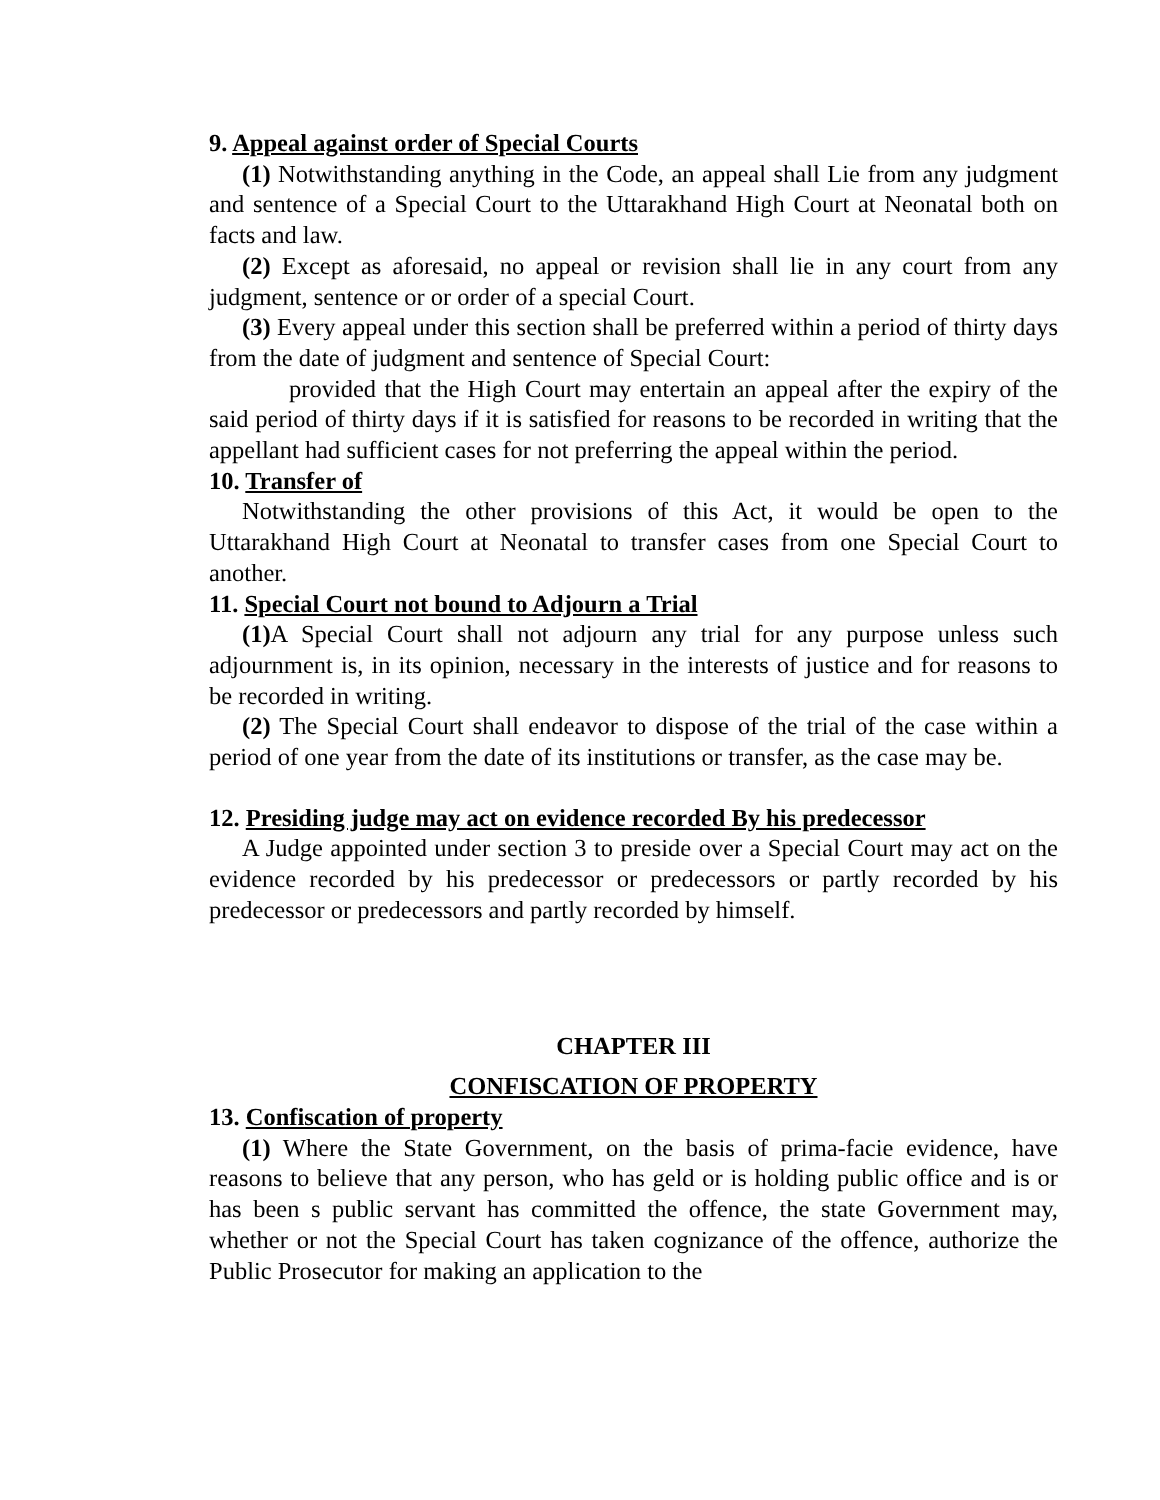9. Appeal against order of Special Courts
(1) Notwithstanding anything in the Code, an appeal shall Lie from any judgment and sentence of a Special Court to the Uttarakhand High Court at Neonatal both on facts and law.
(2) Except as aforesaid, no appeal or revision shall lie in any court from any judgment, sentence or or order of a special Court.
(3) Every appeal under this section shall be preferred within a period of thirty days from the date of judgment and sentence of Special Court:
provided that the High Court may entertain an appeal after the expiry of the said period of thirty days if it is satisfied for reasons to be recorded in writing that the appellant had sufficient cases for not preferring the appeal within the period.
10. Transfer of
Notwithstanding the other provisions of this Act, it would be open to the Uttarakhand High Court at Neonatal to transfer cases from one Special Court to another.
11. Special Court not bound to Adjourn a Trial
(1) A Special Court shall not adjourn any trial for any purpose unless such adjournment is, in its opinion, necessary in the interests of justice and for reasons to be recorded in writing.
(2) The Special Court shall endeavor to dispose of the trial of the case within a period of one year from the date of its institutions or transfer, as the case may be.
12. Presiding judge may act on evidence recorded By his predecessor
A Judge appointed under section 3 to preside over a Special Court may act on the evidence recorded by his predecessor or predecessors or partly recorded by his predecessor or predecessors and partly recorded by himself.
CHAPTER III
CONFISCATION OF PROPERTY
13. Confiscation of property
(1) Where the State Government, on the basis of prima-facie evidence, have reasons to believe that any person, who has geld or is holding public office and is or has been s public servant has committed the offence, the state Government may, whether or not the Special Court has taken cognizance of the offence, authorize the Public Prosecutor for making an application to the